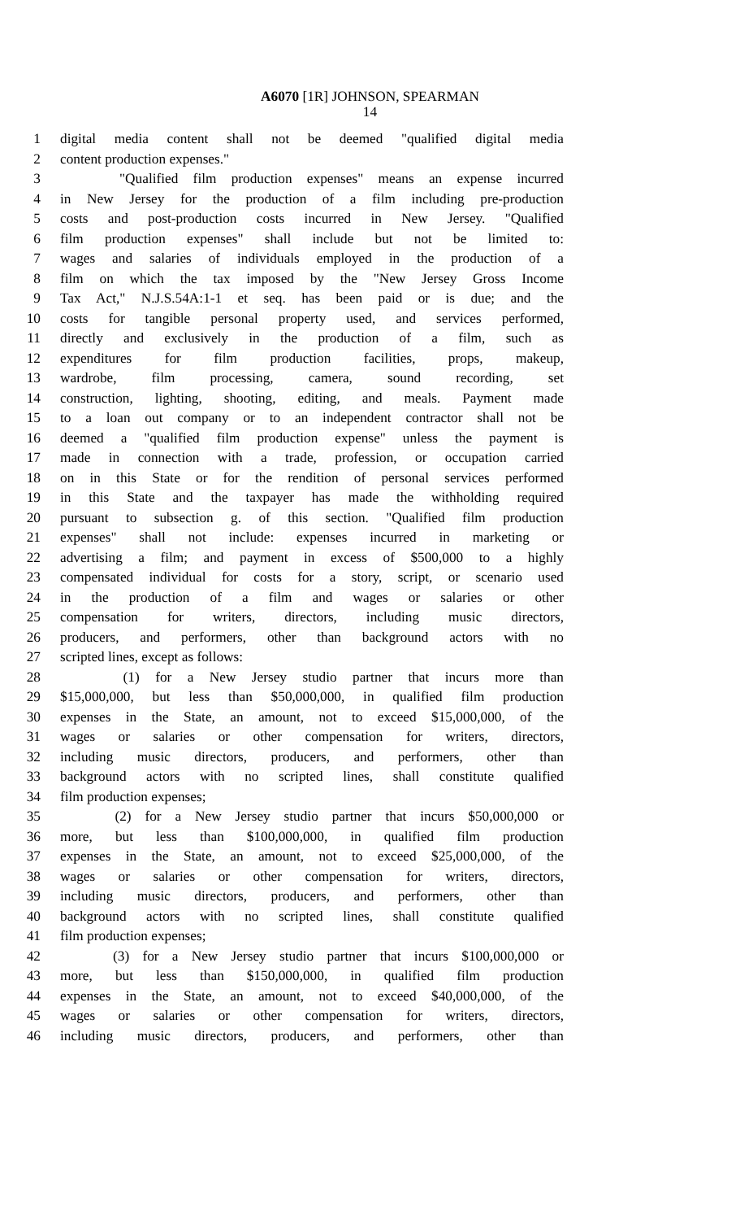A6070 [1R] JOHNSON, SPEARMAN
14
1 digital media content shall not be deemed "qualified digital media
2 content production expenses."
3 "Qualified film production expenses" means an expense incurred
4 in New Jersey for the production of a film including pre-production
5 costs and post-production costs incurred in New Jersey. "Qualified
6 film production expenses" shall include but not be limited to:
7 wages and salaries of individuals employed in the production of a
8 film on which the tax imposed by the "New Jersey Gross Income
9 Tax Act," N.J.S.54A:1-1 et seq. has been paid or is due; and the
10 costs for tangible personal property used, and services performed,
11 directly and exclusively in the production of a film, such as
12 expenditures for film production facilities, props, makeup,
13 wardrobe, film processing, camera, sound recording, set
14 construction, lighting, shooting, editing, and meals. Payment made
15 to a loan out company or to an independent contractor shall not be
16 deemed a "qualified film production expense" unless the payment is
17 made in connection with a trade, profession, or occupation carried
18 on in this State or for the rendition of personal services performed
19 in this State and the taxpayer has made the withholding required
20 pursuant to subsection g. of this section. "Qualified film production
21 expenses" shall not include: expenses incurred in marketing or
22 advertising a film; and payment in excess of $500,000 to a highly
23 compensated individual for costs for a story, script, or scenario used
24 in the production of a film and wages or salaries or other
25 compensation for writers, directors, including music directors,
26 producers, and performers, other than background actors with no
27 scripted lines, except as follows:
28 (1) for a New Jersey studio partner that incurs more than
29 $15,000,000, but less than $50,000,000, in qualified film production
30 expenses in the State, an amount, not to exceed $15,000,000, of the
31 wages or salaries or other compensation for writers, directors,
32 including music directors, producers, and performers, other than
33 background actors with no scripted lines, shall constitute qualified
34 film production expenses;
35 (2) for a New Jersey studio partner that incurs $50,000,000 or
36 more, but less than $100,000,000, in qualified film production
37 expenses in the State, an amount, not to exceed $25,000,000, of the
38 wages or salaries or other compensation for writers, directors,
39 including music directors, producers, and performers, other than
40 background actors with no scripted lines, shall constitute qualified
41 film production expenses;
42 (3) for a New Jersey studio partner that incurs $100,000,000 or
43 more, but less than $150,000,000, in qualified film production
44 expenses in the State, an amount, not to exceed $40,000,000, of the
45 wages or salaries or other compensation for writers, directors,
46 including music directors, producers, and performers, other than